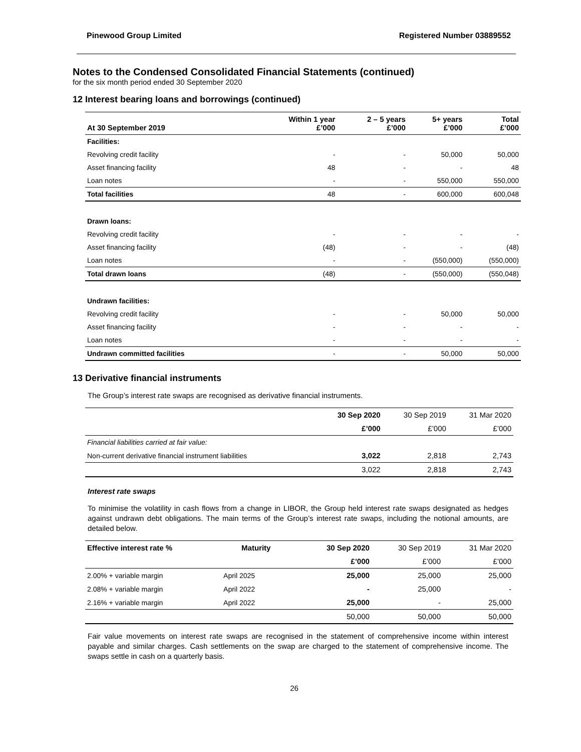Pinewood Group Limited Registered Number 03889552
Notes to the Condensed Consolidated Financial Statements (continued)
for the six month period ended 30 September 2020
12 Interest bearing loans and borrowings (continued)
| At 30 September 2019 | Within 1 year £’000 | 2 – 5 years £’000 | 5+ years £’000 | Total £’000 |
| --- | --- | --- | --- | --- |
| Facilities: | | | | |
| Revolving credit facility | - | - | 50,000 | 50,000 |
| Asset financing facility | 48 | - | - | 48 |
| Loan notes | - | - | 550,000 | 550,000 |
| Total facilities | 48 | - | 600,000 | 600,048 |
| Drawn loans: | | | | |
| Revolving credit facility | - | - | - | - |
| Asset financing facility | (48) | - | - | (48) |
| Loan notes | - | - | (550,000) | (550,000) |
| Total drawn loans | (48) | - | (550,000) | (550,048) |
| Undrawn facilities: | | | | |
| Revolving credit facility | - | - | 50,000 | 50,000 |
| Asset financing facility | - | - | - | - |
| Loan notes | - | - | - | - |
| Undrawn committed facilities | - | - | 50,000 | 50,000 |
13 Derivative financial instruments
The Group’s interest rate swaps are recognised as derivative financial instruments.
| | 30 Sep 2020 | 30 Sep 2019 | 31 Mar 2020 |
| | £’000 | £’000 | £’000 |
| Financial liabilities carried at fair value: | | | |
| Non-current derivative financial instrument liabilities | 3,022 | 2,818 | 2,743 |
| | 3,022 | 2,818 | 2,743 |
Interest rate swaps
To minimise the volatility in cash flows from a change in LIBOR, the Group held interest rate swaps designated as hedges against undrawn debt obligations. The main terms of the Group’s interest rate swaps, including the notional amounts, are detailed below.
| Effective interest rate % | Maturity | 30 Sep 2020 | 30 Sep 2019 | 31 Mar 2020 |
| | | £’000 | £’000 | £’000 |
| 2.00% + variable margin | April 2025 | 25,000 | 25,000 | 25,000 |
| 2.08% + variable margin | April 2022 | - | 25,000 | - |
| 2.16% + variable margin | April 2022 | 25,000 | - | 25,000 |
| | | 50,000 | 50,000 | 50,000 |
Fair value movements on interest rate swaps are recognised in the statement of comprehensive income within interest payable and similar charges. Cash settlements on the swap are charged to the statement of comprehensive income. The swaps settle in cash on a quarterly basis.
26